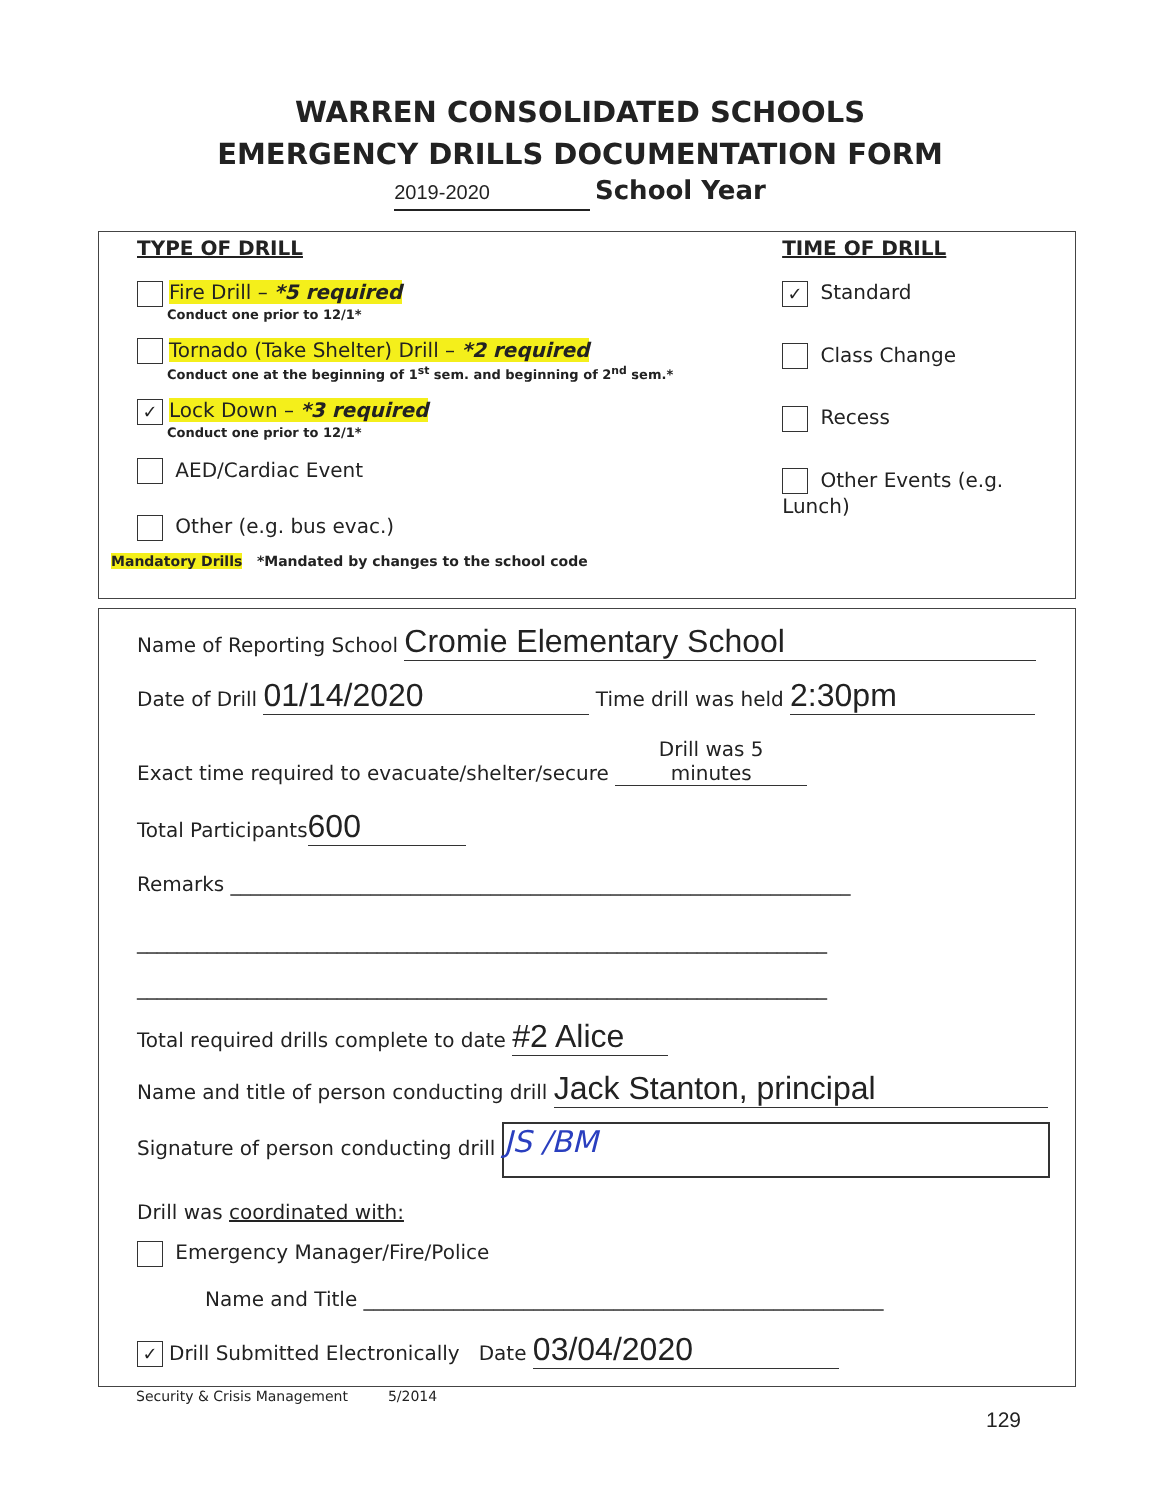WARREN CONSOLIDATED SCHOOLS
EMERGENCY DRILLS DOCUMENTATION FORM
2019-2020 School Year
TYPE OF DRILL
Fire Drill – *5 required
Conduct one prior to 12/1*
Tornado (Take Shelter) Drill – *2 required
Conduct one at the beginning of 1<sup>st</sup> sem. and beginning of 2<sup>nd</sup> sem.*
✓ Lock Down – *3 required
Conduct one prior to 12/1*
AED/Cardiac Event
Other (e.g. bus evac.)
TIME OF DRILL
✓ Standard
Class Change
Recess
Other Events (e.g. Lunch)
Mandatory Drills *Mandated by changes to the school code
Name of Reporting School Cromie Elementary School
Date of Drill 01/14/2020 Time drill was held 2:30pm
Exact time required to evacuate/shelter/secure Drill was 5 minutes
Total Participants 600
Remarks ______________________________________________________________
_____________________________________________________________________
_____________________________________________________________________
Total required drills complete to date #2 Alice
Name and title of person conducting drill Jack Stanton, principal
Signature of person conducting drill JS /BM
Drill was coordinated with:
Emergency Manager/Fire/Police
Name and Title ____________________________________________________
✓ Drill Submitted Electronically Date 03/04/2020
Security & Crisis Management 5/2014
129